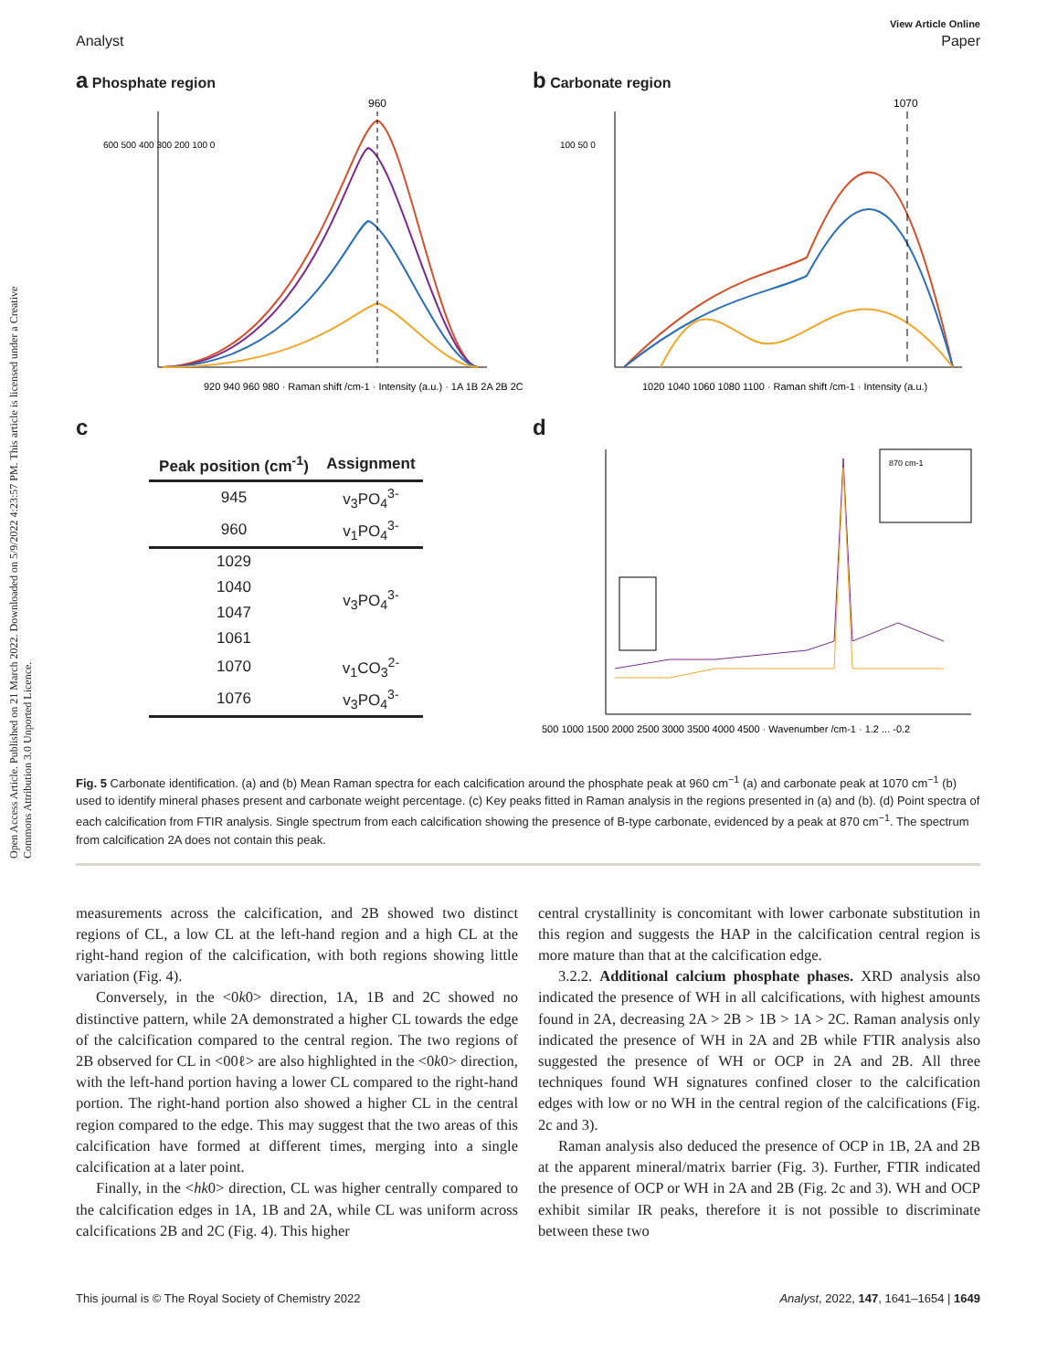Open Access Article. Published on 21 March 2022. Downloaded on 5/9/2022 4:23:57 PM. This article is licensed under a Creative Commons Attribution 3.0 Unported Licence.
View Article Online
Analyst Paper
a Phosphate region
960
600 500 400 300 200 100 0
920 940 960 980 · Raman shift /cm-1 · Intensity (a.u.) · 1A 1B 2A 2B 2C
b Carbonate region
1070
100 50 0
1020 1040 1060 1080 1100 · Raman shift /cm-1 · Intensity (a.u.)
c
| Peak position (cm<sup>-1</sup>) | Assignment |
| --- | --- |
| 945 | v<sub>3</sub>PO<sub>4</sub><sup>3-</sup> |
| 960 | v<sub>1</sub>PO<sub>4</sub><sup>3-</sup> |
| 1029 | v<sub>3</sub>PO<sub>4</sub><sup>3-</sup> |
| 1040 | |
| 1047 | |
| 1061 | |
| 1070 | v<sub>1</sub>CO<sub>3</sub><sup>2-</sup> |
| 1076 | v<sub>3</sub>PO<sub>4</sub><sup>3-</sup> |
d
870 cm-1
500 1000 1500 2000 2500 3000 3500 4000 4500 · Wavenumber /cm-1 · 1.2 ... -0.2
Fig. 5 Carbonate identification. (a) and (b) Mean Raman spectra for each calcification around the phosphate peak at 960 cm<sup>−1</sup> (a) and carbonate peak at 1070 cm<sup>−1</sup> (b) used to identify mineral phases present and carbonate weight percentage. (c) Key peaks fitted in Raman analysis in the regions presented in (a) and (b). (d) Point spectra of each calcification from FTIR analysis. Single spectrum from each calcification showing the presence of B-type carbonate, evidenced by a peak at 870 cm<sup>−1</sup>. The spectrum from calcification 2A does not contain this peak.
measurements across the calcification, and 2B showed two distinct regions of CL, a low CL at the left-hand region and a high CL at the right-hand region of the calcification, with both regions showing little variation (Fig. 4).
Conversely, in the <0k0> direction, 1A, 1B and 2C showed no distinctive pattern, while 2A demonstrated a higher CL towards the edge of the calcification compared to the central region. The two regions of 2B observed for CL in <00ℓ> are also highlighted in the <0k0> direction, with the left-hand portion having a lower CL compared to the right-hand portion. The right-hand portion also showed a higher CL in the central region compared to the edge. This may suggest that the two areas of this calcification have formed at different times, merging into a single calcification at a later point.
Finally, in the <hk0> direction, CL was higher centrally compared to the calcification edges in 1A, 1B and 2A, while CL was uniform across calcifications 2B and 2C (Fig. 4). This higher
central crystallinity is concomitant with lower carbonate substitution in this region and suggests the HAP in the calcification central region is more mature than that at the calcification edge.
3.2.2. Additional calcium phosphate phases. XRD analysis also indicated the presence of WH in all calcifications, with highest amounts found in 2A, decreasing 2A > 2B > 1B > 1A > 2C. Raman analysis only indicated the presence of WH in 2A and 2B while FTIR analysis also suggested the presence of WH or OCP in 2A and 2B. All three techniques found WH signatures confined closer to the calcification edges with low or no WH in the central region of the calcifications (Fig. 2c and 3).
Raman analysis also deduced the presence of OCP in 1B, 2A and 2B at the apparent mineral/matrix barrier (Fig. 3). Further, FTIR indicated the presence of OCP or WH in 2A and 2B (Fig. 2c and 3). WH and OCP exhibit similar IR peaks, therefore it is not possible to discriminate between these two
This journal is © The Royal Society of Chemistry 2022 Analyst, 2022, 147, 1641–1654 | 1649